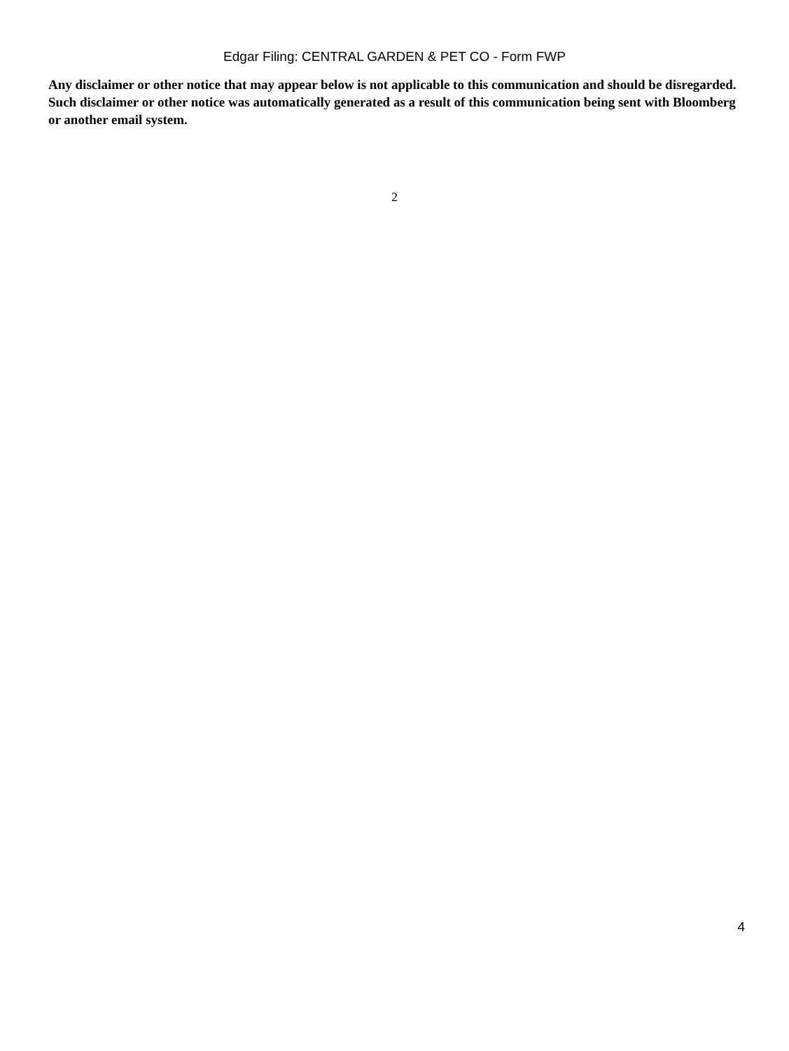Edgar Filing: CENTRAL GARDEN & PET CO - Form FWP
Any disclaimer or other notice that may appear below is not applicable to this communication and should be disregarded. Such disclaimer or other notice was automatically generated as a result of this communication being sent with Bloomberg or another email system.
2
4